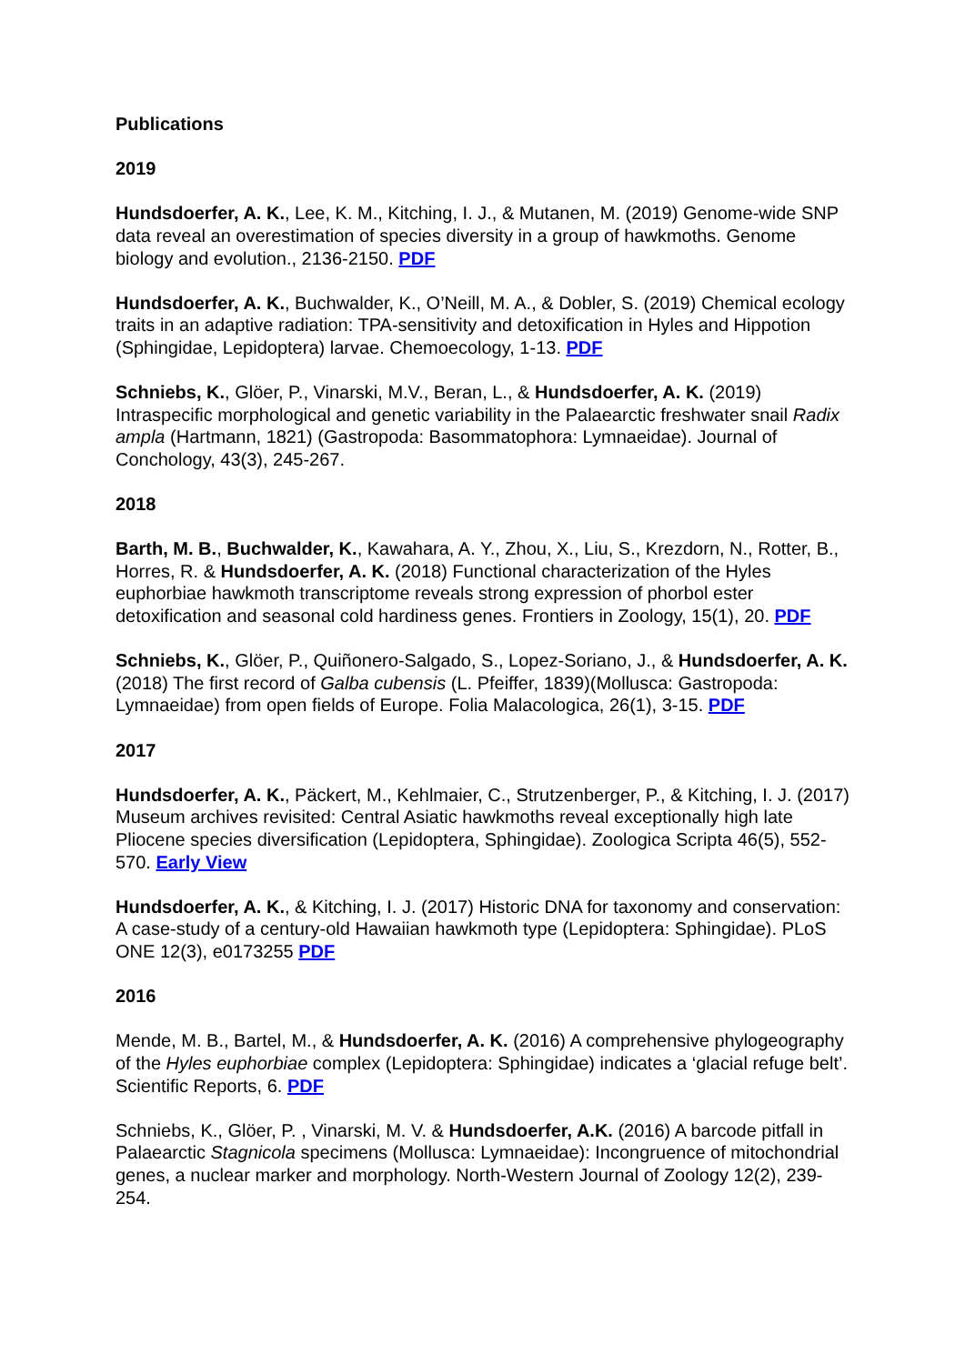Publications
2019
Hundsdoerfer, A. K., Lee, K. M., Kitching, I. J., & Mutanen, M. (2019) Genome-wide SNP data reveal an overestimation of species diversity in a group of hawkmoths. Genome biology and evolution., 2136-2150. PDF
Hundsdoerfer, A. K., Buchwalder, K., O’Neill, M. A., & Dobler, S. (2019) Chemical ecology traits in an adaptive radiation: TPA-sensitivity and detoxification in Hyles and Hippotion (Sphingidae, Lepidoptera) larvae. Chemoecology, 1-13. PDF
Schniebs, K., Glöer, P., Vinarski, M.V., Beran, L., & Hundsdoerfer, A. K. (2019) Intraspecific morphological and genetic variability in the Palaearctic freshwater snail Radix ampla (Hartmann, 1821) (Gastropoda: Basommatophora: Lymnaeidae). Journal of Conchology, 43(3), 245-267.
2018
Barth, M. B., Buchwalder, K., Kawahara, A. Y., Zhou, X., Liu, S., Krezdorn, N., Rotter, B., Horres, R. & Hundsdoerfer, A. K. (2018) Functional characterization of the Hyles euphorbiae hawkmoth transcriptome reveals strong expression of phorbol ester detoxification and seasonal cold hardiness genes. Frontiers in Zoology, 15(1), 20. PDF
Schniebs, K., Glöer, P., Quiñonero-Salgado, S., Lopez-Soriano, J., & Hundsdoerfer, A. K. (2018) The first record of Galba cubensis (L. Pfeiffer, 1839)(Mollusca: Gastropoda: Lymnaeidae) from open fields of Europe. Folia Malacologica, 26(1), 3-15. PDF
2017
Hundsdoerfer, A. K., Päckert, M., Kehlmaier, C., Strutzenberger, P., & Kitching, I. J. (2017) Museum archives revisited: Central Asiatic hawkmoths reveal exceptionally high late Pliocene species diversification (Lepidoptera, Sphingidae). Zoologica Scripta 46(5), 552-570. Early View
Hundsdoerfer, A. K., & Kitching, I. J. (2017) Historic DNA for taxonomy and conservation: A case-study of a century-old Hawaiian hawkmoth type (Lepidoptera: Sphingidae). PLoS ONE 12(3), e0173255 PDF
2016
Mende, M. B., Bartel, M., & Hundsdoerfer, A. K. (2016) A comprehensive phylogeography of the Hyles euphorbiae complex (Lepidoptera: Sphingidae) indicates a ‘glacial refuge belt’. Scientific Reports, 6. PDF
Schniebs, K., Glöer, P. , Vinarski, M. V. & Hundsdoerfer, A.K. (2016) A barcode pitfall in Palaearctic Stagnicola specimens (Mollusca: Lymnaeidae): Incongruence of mitochondrial genes, a nuclear marker and morphology. North-Western Journal of Zoology 12(2), 239-254.